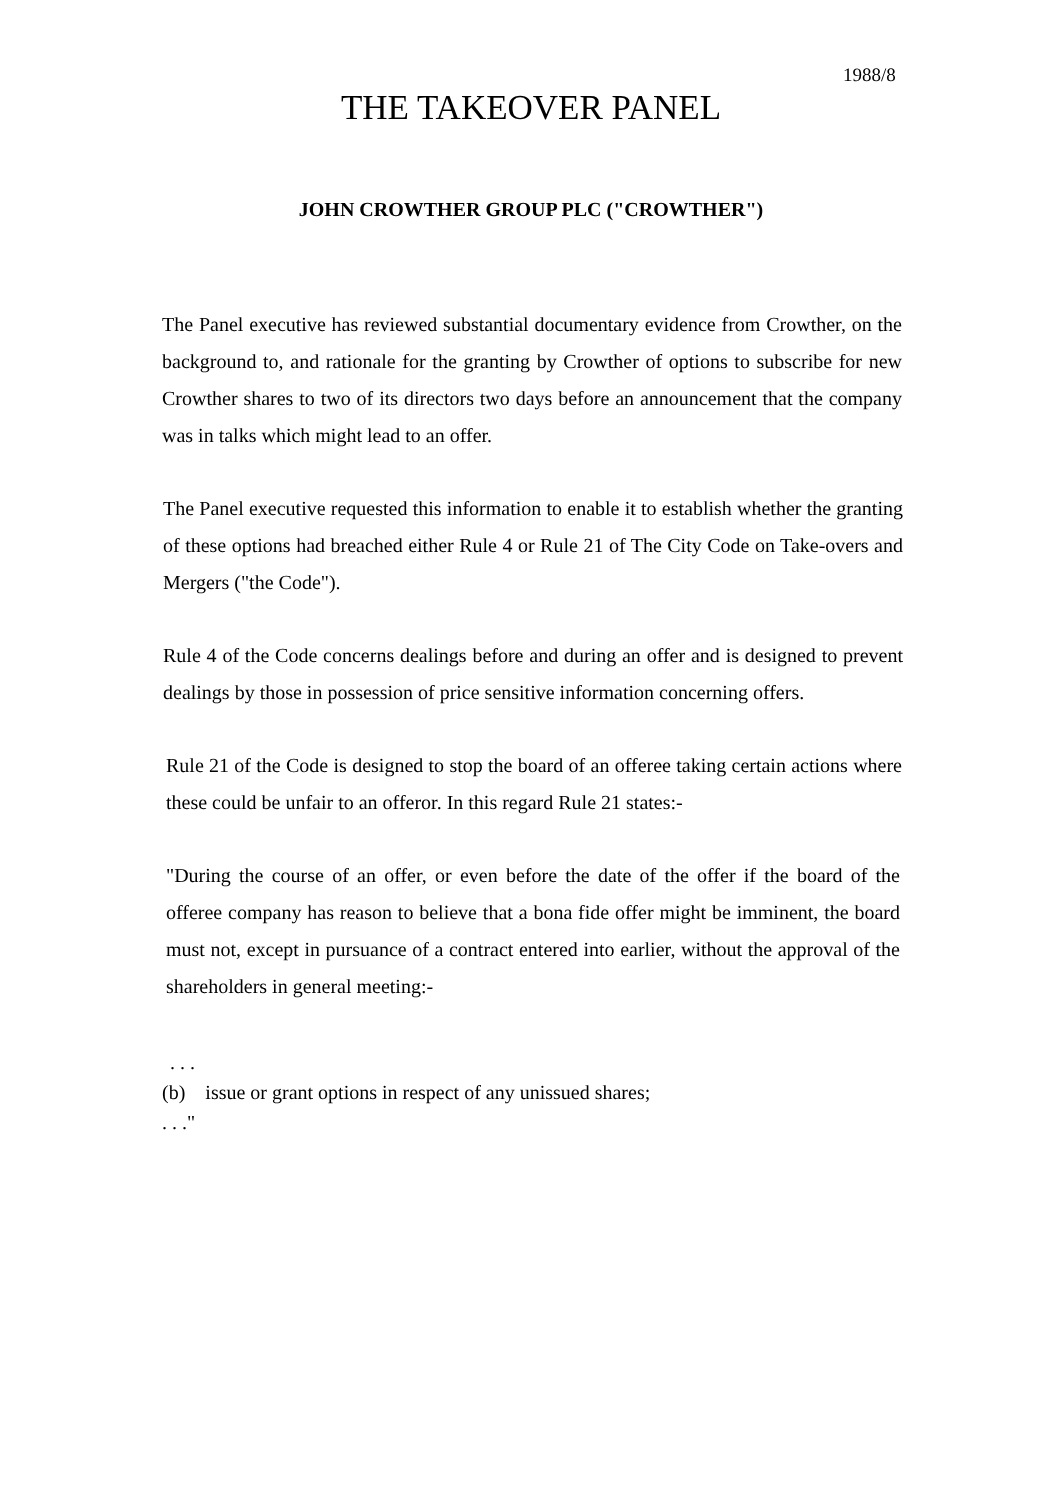1988/8
THE TAKEOVER PANEL
JOHN CROWTHER GROUP PLC ("CROWTHER")
The Panel executive has reviewed substantial documentary evidence from Crowther, on the background to, and rationale for the granting by Crowther of options to subscribe for new Crowther shares to two of its directors two days before an announcement that the company was in talks which might lead to an offer.
The Panel executive requested this information to enable it to establish whether the granting of these options had breached either Rule 4 or Rule 21 of The City Code on Take-overs and Mergers ("the Code").
Rule 4 of the Code concerns dealings before and during an offer and is designed to prevent dealings by those in possession of price sensitive information concerning offers.
Rule 21 of the Code is designed to stop the board of an offeree taking certain actions where these could be unfair to an offeror. In this regard Rule 21 states:-
"During the course of an offer, or even before the date of the offer if the board of the offeree company has reason to believe that a bona fide offer might be imminent, the board must not, except in pursuance of a contract entered into earlier, without the approval of the shareholders in general meeting:-
. . .
(b) issue or grant options in respect of any unissued shares;
. . ."